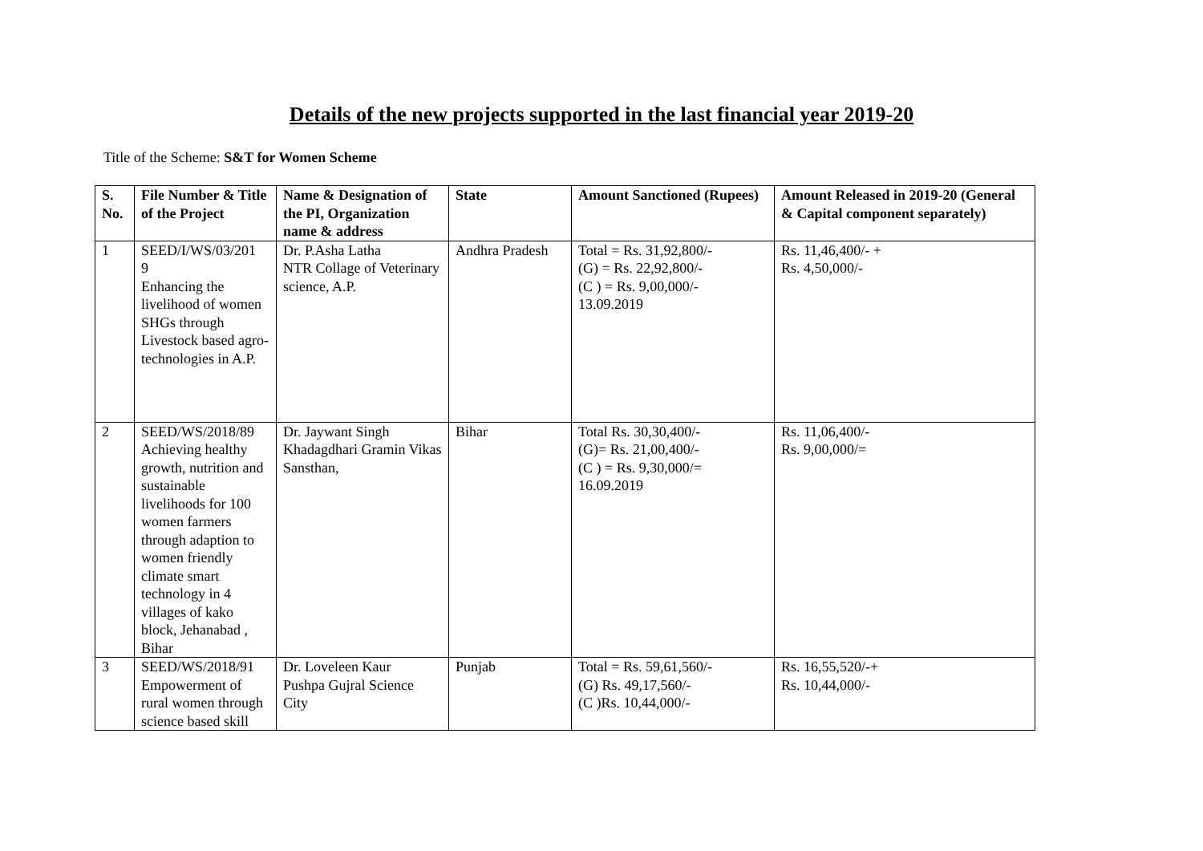Details of the new projects supported in the last financial year 2019-20
Title of the Scheme: S&T for Women Scheme
| S. No. | File Number & Title of the Project | Name & Designation of the PI, Organization name & address | State | Amount Sanctioned (Rupees) | Amount Released in 2019-20 (General & Capital component separately) |
| --- | --- | --- | --- | --- | --- |
| 1 | SEED/I/WS/03/201 9 Enhancing the livelihood of women SHGs through Livestock based agro-technologies in A.P. | Dr. P.Asha Latha NTR Collage of Veterinary science, A.P. | Andhra Pradesh | Total = Rs. 31,92,800/- (G) = Rs. 22,92,800/- (C ) = Rs. 9,00,000/- 13.09.2019 | Rs. 11,46,400/- + Rs. 4,50,000/- |
| 2 | SEED/WS/2018/89 Achieving healthy growth, nutrition and sustainable livelihoods for 100 women farmers through adaption to women friendly climate smart technology in 4 villages of kako block, Jehanabad , Bihar | Dr. Jaywant Singh Khadagdhari Gramin Vikas Sansthan, | Bihar | Total Rs. 30,30,400/- (G)= Rs. 21,00,400/- (C ) = Rs. 9,30,000/= 16.09.2019 | Rs. 11,06,400/- Rs. 9,00,000/= |
| 3 | SEED/WS/2018/91 Empowerment of rural women through science based skill | Dr. Loveleen Kaur Pushpa Gujral Science City | Punjab | Total = Rs. 59,61,560/- (G) Rs. 49,17,560/- (C )Rs. 10,44,000/- | Rs. 16,55,520/-+ Rs. 10,44,000/- |